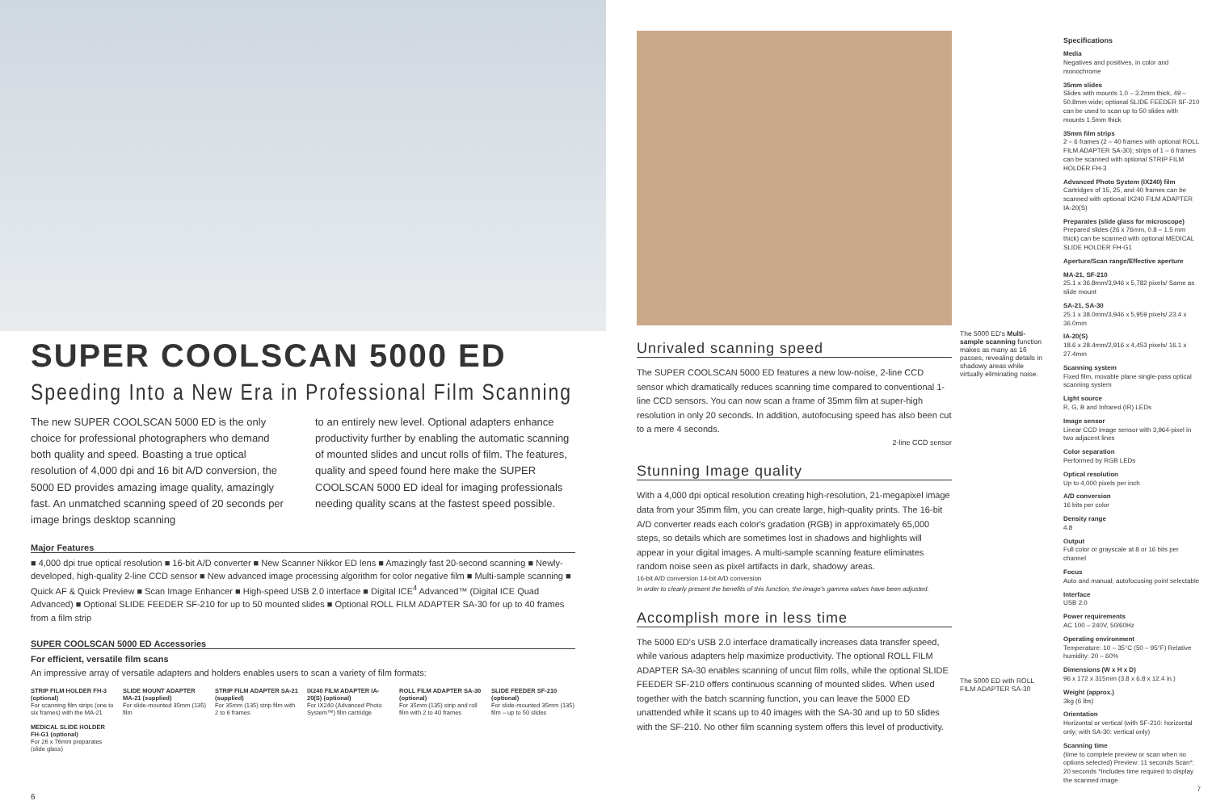SUPER COOLSCAN 5000 ED
Speeding Into a New Era in Professional Film Scanning
The new SUPER COOLSCAN 5000 ED is the only choice for professional photographers who demand both quality and speed. Boasting a true optical resolution of 4,000 dpi and 16 bit A/D conversion, the 5000 ED provides amazing image quality, amazingly fast. An unmatched scanning speed of 20 seconds per image brings desktop scanning
to an entirely new level. Optional adapters enhance productivity further by enabling the automatic scanning of mounted slides and uncut rolls of film. The features, quality and speed found here make the SUPER COOLSCAN 5000 ED ideal for imaging professionals needing quality scans at the fastest speed possible.
Major Features
■ 4,000 dpi true optical resolution ■ 16-bit A/D converter ■ New Scanner Nikkor ED lens ■ Amazingly fast 20-second scanning ■ Newly-developed, high-quality 2-line CCD sensor ■ New advanced image processing algorithm for color negative film ■ Multi-sample scanning ■ Quick AF & Quick Preview ■ Scan Image Enhancer ■ High-speed USB 2.0 interface ■ Digital ICE<sup>4</sup> Advanced™ (Digital ICE Quad Advanced) ■ Optional SLIDE FEEDER SF-210 for up to 50 mounted slides ■ Optional ROLL FILM ADAPTER SA-30 for up to 40 frames from a film strip
SUPER COOLSCAN 5000 ED Accessories
For efficient, versatile film scans
An impressive array of versatile adapters and holders enables users to scan a variety of film formats:
STRIP FILM HOLDER FH-3 (optional)
For scanning film strips (one to six frames) with the MA-21
MEDICAL SLIDE HOLDER FH-G1 (optional)
For 26 x 76mm preparates (slide glass)
SLIDE MOUNT ADAPTER MA-21 (supplied)
For slide-mounted 35mm (135) film
STRIP FILM ADAPTER SA-21 (supplied)
For 35mm (135) strip film with 2 to 6 frames
IX240 FILM ADAPTER IA-20(S) (optional)
For IX240 (Advanced Photo System™) film cartridge
ROLL FILM ADAPTER SA-30 (optional)
For 35mm (135) strip and roll film with 2 to 40 frames
SLIDE FEEDER SF-210 (optional)
For slide-mounted 35mm (135) film – up to 50 slides
6
Unrivaled scanning speed
The SUPER COOLSCAN 5000 ED features a new low-noise, 2-line CCD sensor which dramatically reduces scanning time compared to conventional 1-line CCD sensors. You can now scan a frame of 35mm film at super-high resolution in only 20 seconds. In addition, autofocusing speed has also been cut to a mere 4 seconds.
2-line CCD sensor
Stunning Image quality
With a 4,000 dpi optical resolution creating high-resolution, 21-megapixel image data from your 35mm film, you can create large, high-quality prints. The 16-bit A/D converter reads each color's gradation (RGB) in approximately 65,000 steps, so details which are sometimes lost in shadows and highlights will appear in your digital images. A multi-sample scanning feature eliminates random noise seen as pixel artifacts in dark, shadowy areas.
16-bit A/D conversion 14-bit A/D conversion
In order to clearly present the benefits of this function, the image's gamma values have been adjusted.
Accomplish more in less time
The 5000 ED's USB 2.0 interface dramatically increases data transfer speed, while various adapters help maximize productivity. The optional ROLL FILM ADAPTER SA-30 enables scanning of uncut film rolls, while the optional SLIDE FEEDER SF-210 offers continuous scanning of mounted slides. When used together with the batch scanning function, you can leave the 5000 ED unattended while it scans up to 40 images with the SA-30 and up to 50 slides with the SF-210. No other film scanning system offers this level of productivity.
The 5000 ED's Multi-sample scanning function makes as many as 16 passes, revealing details in shadowy areas while virtually eliminating noise.
The 5000 ED with ROLL FILM ADAPTER SA-30
Specifications
Media
Negatives and positives, in color and monochrome
35mm slides
Slides with mounts 1.0 – 3.2mm thick, 49 – 50.8mm wide; optional SLIDE FEEDER SF-210 can be used to scan up to 50 slides with mounts 1.5mm thick
35mm film strips
2 – 6 frames (2 – 40 frames with optional ROLL FILM ADAPTER SA-30); strips of 1 – 6 frames can be scanned with optional STRIP FILM HOLDER FH-3
Advanced Photo System (IX240) film
Cartridges of 15, 25, and 40 frames can be scanned with optional IX240 FILM ADAPTER IA-20(S)
Preparates (slide glass for microscope)
Prepared slides (26 x 76mm, 0.8 – 1.5 mm thick) can be scanned with optional MEDICAL SLIDE HOLDER FH-G1
Aperture/Scan range/Effective aperture
MA-21, SF-210
25.1 x 36.8mm/3,946 x 5,782 pixels/ Same as slide mount
SA-21, SA-30
25.1 x 38.0mm/3,946 x 5,959 pixels/ 23.4 x 36.0mm
IA-20(S)
18.6 x 28.4mm/2,916 x 4,453 pixels/ 16.1 x 27.4mm
Scanning system
Fixed film, movable plane single-pass optical scanning system
Light source
R, G, B and Infrared (IR) LEDs
Image sensor
Linear CCD image sensor with 3,964-pixel in two adjacent lines
Color separation
Performed by RGB LEDs
Optical resolution
Up to 4,000 pixels per inch
A/D conversion
16 bits per color
Density range
4.8
Output
Full color or grayscale at 8 or 16 bits per channel
Focus
Auto and manual; autofocusing point selectable
Interface
USB 2.0
Power requirements
AC 100 – 240V, 50/60Hz
Operating environment
Temperature: 10 – 35°C (50 – 95°F) Relative humidity: 20 – 60%
Dimensions (W x H x D)
96 x 172 x 315mm (3.8 x 6.8 x 12.4 in.)
Weight (approx.)
3kg (6 lbs)
Orientation
Horizontal or vertical (with SF-210: horizontal only; with SA-30: vertical only)
Scanning time
(time to complete preview or scan when no options selected) Preview: 11 seconds Scan*: 20 seconds *Includes time required to display the scanned image
7